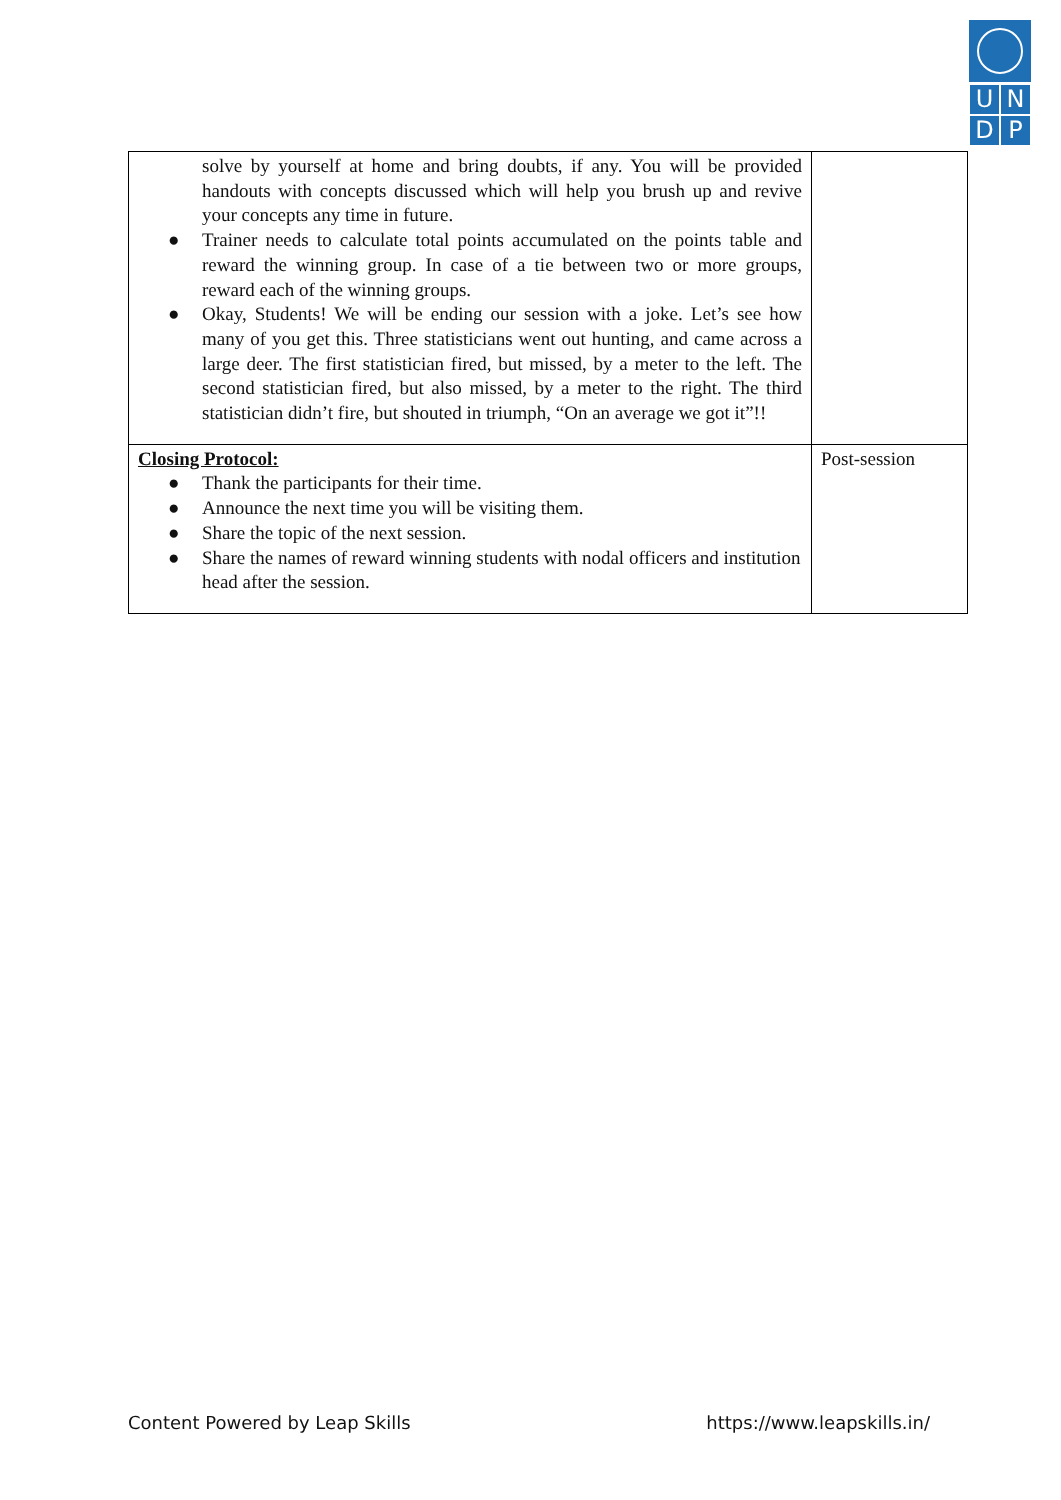UNDP
| solve by yourself at home and bring doubts, if any. You will be provided handouts with concepts discussed which will help you brush up and revive your concepts any time in future. ● Trainer needs to calculate total points accumulated on the points table and reward the winning group. In case of a tie between two or more groups, reward each of the winning groups. ● Okay, Students! We will be ending our session with a joke. Let’s see how many of you get this. Three statisticians went out hunting, and came across a large deer. The first statistician fired, but missed, by a meter to the left. The second statistician fired, but also missed, by a meter to the right. The third statistician didn’t fire, but shouted in triumph, “On an average we got it”!! | |
| Closing Protocol: ● Thank the participants for their time. ● Announce the next time you will be visiting them. ● Share the topic of the next session. ● Share the names of reward winning students with nodal officers and institution head after the session. | Post-session |
Content Powered by Leap Skills https://www.leapskills.in/